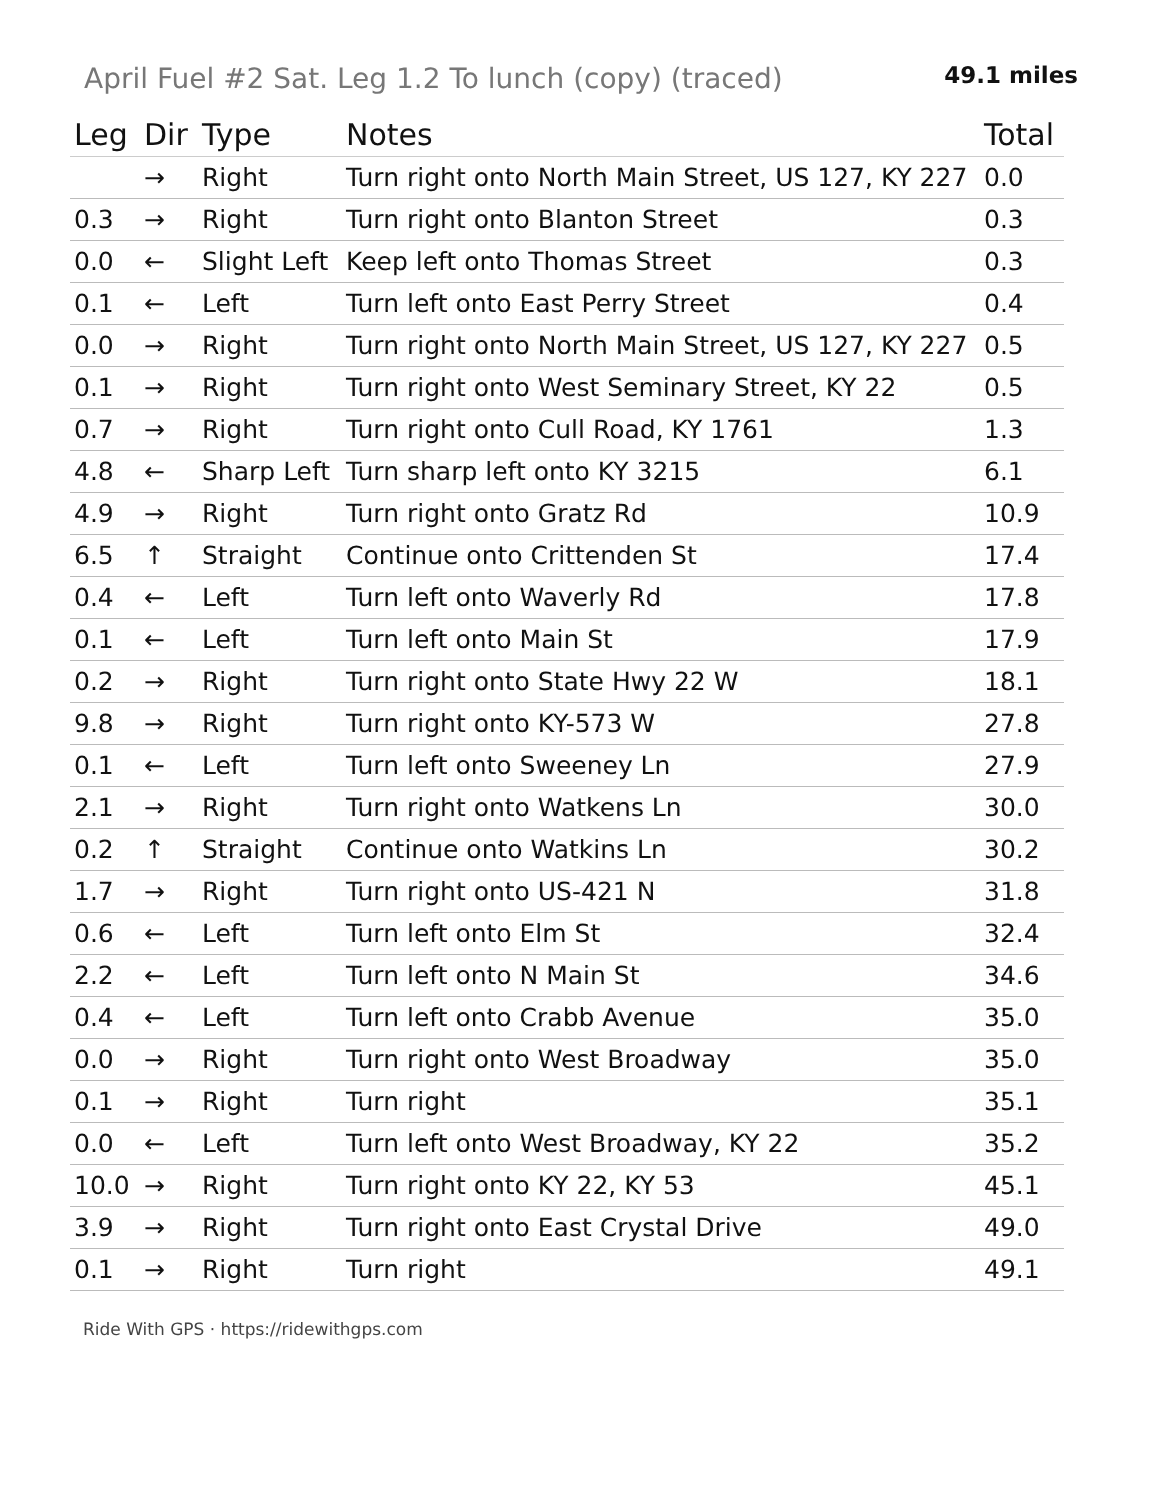April Fuel #2 Sat. Leg 1.2 To lunch (copy) (traced)
49.1 miles
| Leg | Dir | Type | Notes | Total |
| --- | --- | --- | --- | --- |
| | → | Right | Turn right onto North Main Street, US 127, KY 227 | 0.0 |
| 0.3 | → | Right | Turn right onto Blanton Street | 0.3 |
| 0.0 | ← | Slight Left | Keep left onto Thomas Street | 0.3 |
| 0.1 | ← | Left | Turn left onto East Perry Street | 0.4 |
| 0.0 | → | Right | Turn right onto North Main Street, US 127, KY 227 | 0.5 |
| 0.1 | → | Right | Turn right onto West Seminary Street, KY 22 | 0.5 |
| 0.7 | → | Right | Turn right onto Cull Road, KY 1761 | 1.3 |
| 4.8 | ← | Sharp Left | Turn sharp left onto KY 3215 | 6.1 |
| 4.9 | → | Right | Turn right onto Gratz Rd | 10.9 |
| 6.5 | ↑ | Straight | Continue onto Crittenden St | 17.4 |
| 0.4 | ← | Left | Turn left onto Waverly Rd | 17.8 |
| 0.1 | ← | Left | Turn left onto Main St | 17.9 |
| 0.2 | → | Right | Turn right onto State Hwy 22 W | 18.1 |
| 9.8 | → | Right | Turn right onto KY-573 W | 27.8 |
| 0.1 | ← | Left | Turn left onto Sweeney Ln | 27.9 |
| 2.1 | → | Right | Turn right onto Watkens Ln | 30.0 |
| 0.2 | ↑ | Straight | Continue onto Watkins Ln | 30.2 |
| 1.7 | → | Right | Turn right onto US-421 N | 31.8 |
| 0.6 | ← | Left | Turn left onto Elm St | 32.4 |
| 2.2 | ← | Left | Turn left onto N Main St | 34.6 |
| 0.4 | ← | Left | Turn left onto Crabb Avenue | 35.0 |
| 0.0 | → | Right | Turn right onto West Broadway | 35.0 |
| 0.1 | → | Right | Turn right | 35.1 |
| 0.0 | ← | Left | Turn left onto West Broadway, KY 22 | 35.2 |
| 10.0 | → | Right | Turn right onto KY 22, KY 53 | 45.1 |
| 3.9 | → | Right | Turn right onto East Crystal Drive | 49.0 |
| 0.1 | → | Right | Turn right | 49.1 |
Ride With GPS · https://ridewithgps.com